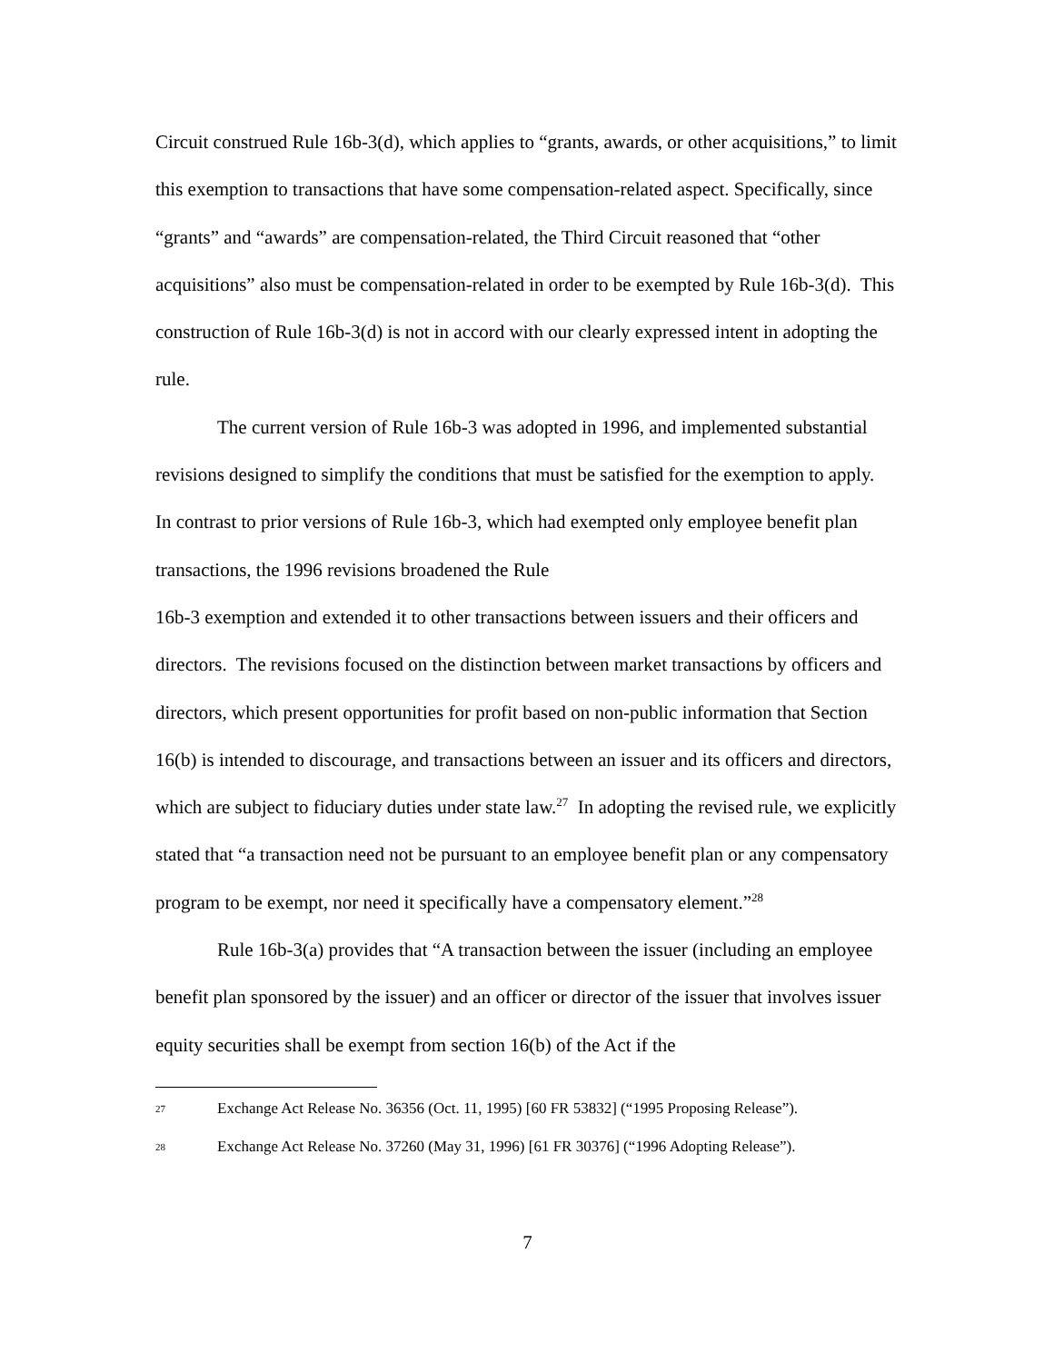Circuit construed Rule 16b-3(d), which applies to “grants, awards, or other acquisitions,” to limit this exemption to transactions that have some compensation-related aspect. Specifically, since “grants” and “awards” are compensation-related, the Third Circuit reasoned that “other acquisitions” also must be compensation-related in order to be exempted by Rule 16b-3(d). This construction of Rule 16b-3(d) is not in accord with our clearly expressed intent in adopting the rule.
The current version of Rule 16b-3 was adopted in 1996, and implemented substantial revisions designed to simplify the conditions that must be satisfied for the exemption to apply. In contrast to prior versions of Rule 16b-3, which had exempted only employee benefit plan transactions, the 1996 revisions broadened the Rule
16b-3 exemption and extended it to other transactions between issuers and their officers and directors. The revisions focused on the distinction between market transactions by officers and directors, which present opportunities for profit based on non-public information that Section 16(b) is intended to discourage, and transactions between an issuer and its officers and directors, which are subject to fiduciary duties under state law.<sup>27</sup> In adopting the revised rule, we explicitly stated that “a transaction need not be pursuant to an employee benefit plan or any compensatory program to be exempt, nor need it specifically have a compensatory element.”<sup>28</sup>
Rule 16b-3(a) provides that “A transaction between the issuer (including an employee benefit plan sponsored by the issuer) and an officer or director of the issuer that involves issuer equity securities shall be exempt from section 16(b) of the Act if the
27 Exchange Act Release No. 36356 (Oct. 11, 1995) [60 FR 53832] (“1995 Proposing Release”).
28 Exchange Act Release No. 37260 (May 31, 1996) [61 FR 30376] (“1996 Adopting Release”).
7